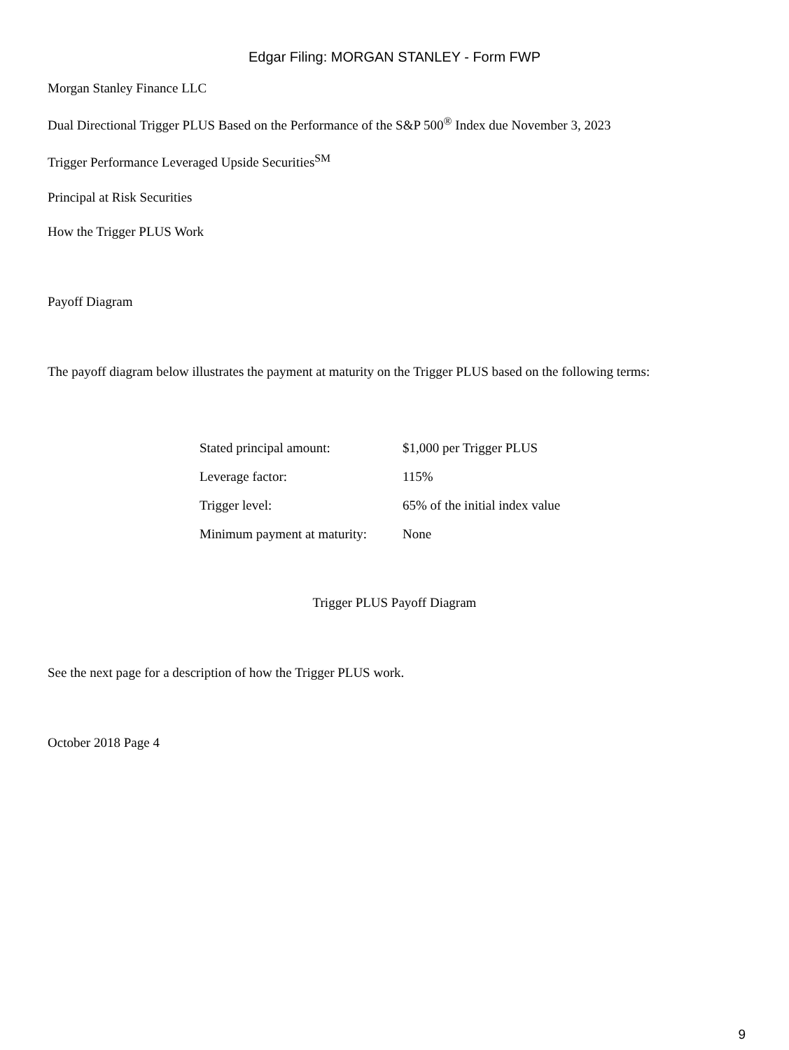Edgar Filing: MORGAN STANLEY - Form FWP
Morgan Stanley Finance LLC
Dual Directional Trigger PLUS Based on the Performance of the S&P 500<sup>®</sup> Index due November 3, 2023
Trigger Performance Leveraged Upside Securities<sup>SM</sup>
Principal at Risk Securities
How the Trigger PLUS Work
Payoff Diagram
The payoff diagram below illustrates the payment at maturity on the Trigger PLUS based on the following terms:
| Stated principal amount: | $1,000 per Trigger PLUS |
| Leverage factor: | 115% |
| Trigger level: | 65% of the initial index value |
| Minimum payment at maturity: | None |
Trigger PLUS Payoff Diagram
See the next page for a description of how the Trigger PLUS work.
October 2018 Page 4
9